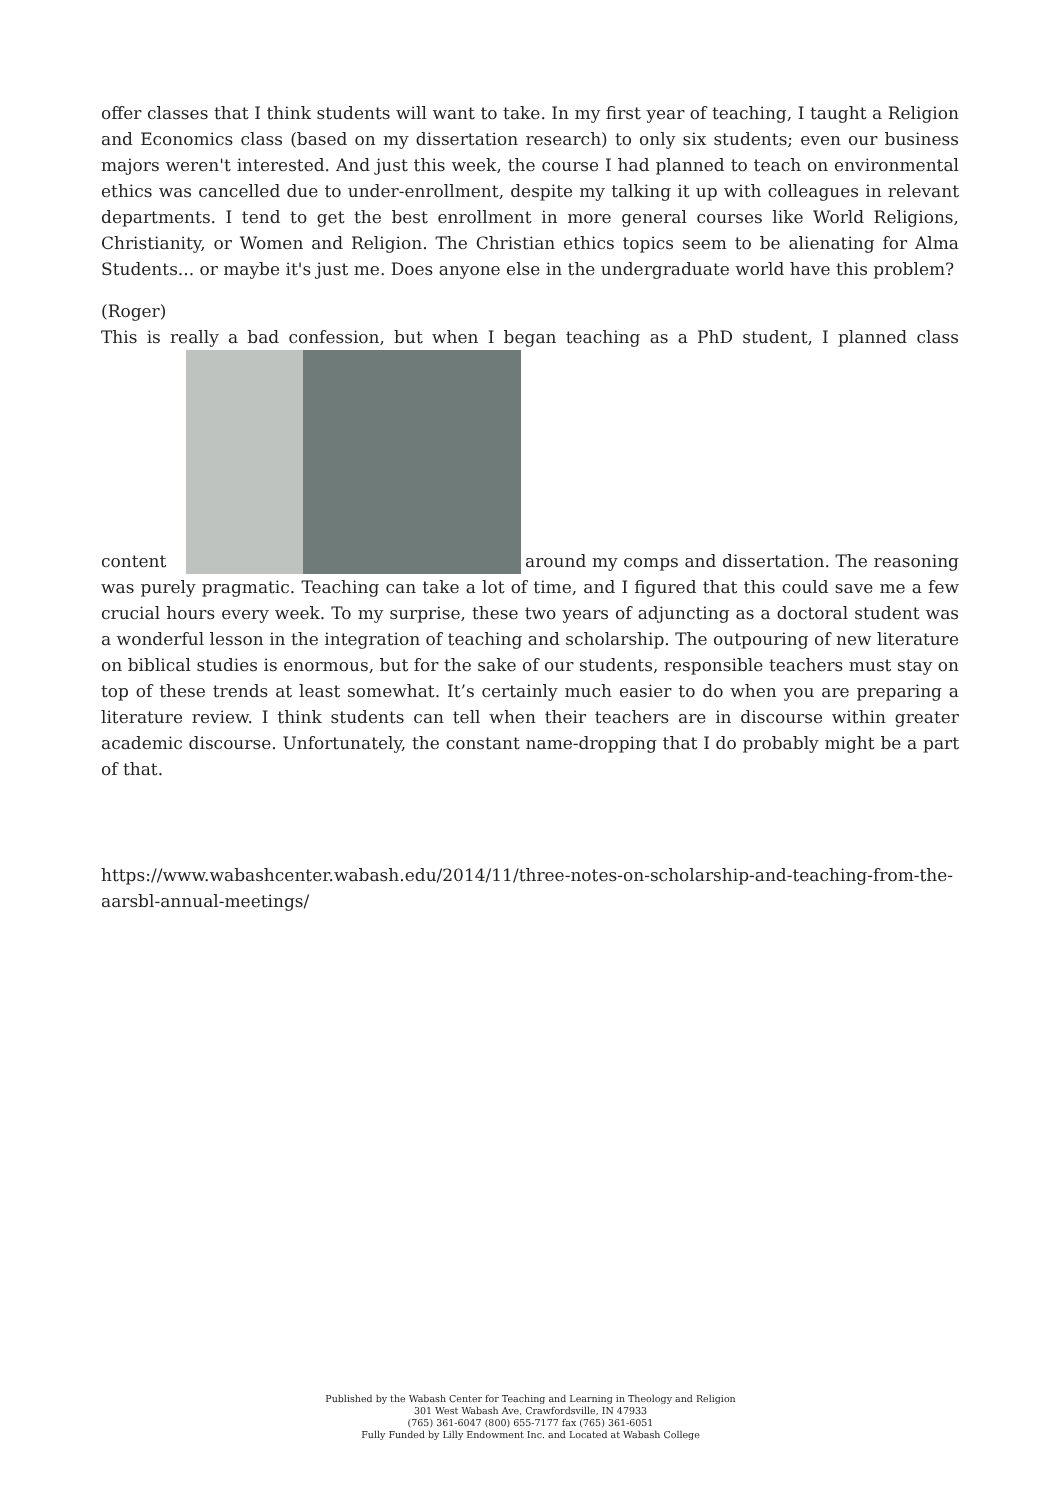offer classes that I think students will want to take. In my first year of teaching, I taught a Religion and Economics class (based on my dissertation research) to only six students; even our business majors weren't interested. And just this week, the course I had planned to teach on environmental ethics was cancelled due to under-enrollment, despite my talking it up with colleagues in relevant departments. I tend to get the best enrollment in more general courses like World Religions, Christianity, or Women and Religion. The Christian ethics topics seem to be alienating for Alma Students... or maybe it's just me. Does anyone else in the undergraduate world have this problem?
(Roger)
This is really a bad confession, but when I began teaching as a PhD student, I planned class content around my comps and dissertation. The reasoning was purely pragmatic. Teaching can take a lot of time, and I figured that this could save me a few crucial hours every week. To my surprise, these two years of adjuncting as a doctoral student was a wonderful lesson in the integration of teaching and scholarship. The outpouring of new literature on biblical studies is enormous, but for the sake of our students, responsible teachers must stay on top of these trends at least somewhat. It’s certainly much easier to do when you are preparing a literature review. I think students can tell when their teachers are in discourse within greater academic discourse. Unfortunately, the constant name-dropping that I do probably might be a part of that.
https://www.wabashcenter.wabash.edu/2014/11/three-notes-on-scholarship-and-teaching-from-the-aarsbl-annual-meetings/
Published by the Wabash Center for Teaching and Learning in Theology and Religion
301 West Wabash Ave, Crawfordsville, IN 47933
(765) 361-6047 (800) 655-7177 fax (765) 361-6051
Fully Funded by Lilly Endowment Inc. and Located at Wabash College